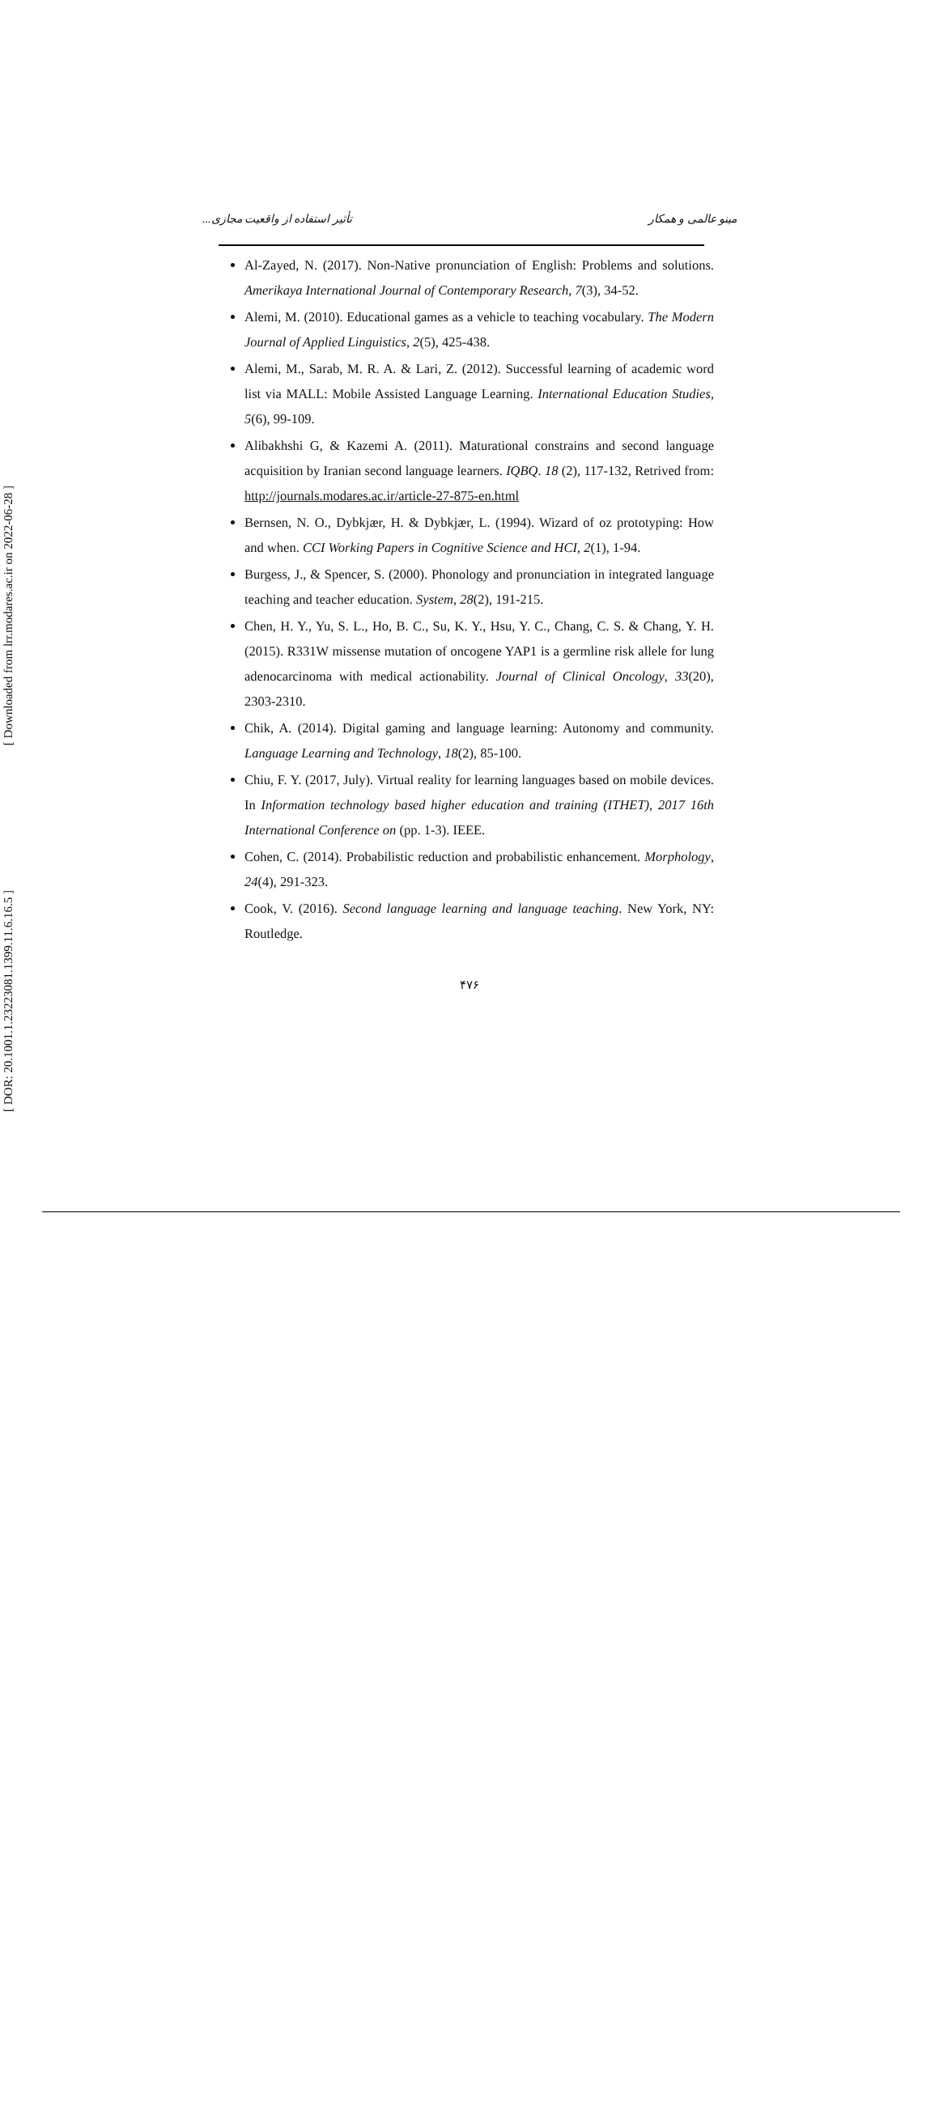[ Downloaded from lrr.modares.ac.ir on 2022-06-28 ]
[ DOR: 20.1001.1.23223081.1399.11.6.16.5 ]
مینو عالمی و همکار تأثیر استفاده از واقعیت مجازی...
Al-Zayed, N. (2017). Non-Native pronunciation of English: Problems and solutions. Amerikaya International Journal of Contemporary Research, 7(3), 34-52.
Alemi, M. (2010). Educational games as a vehicle to teaching vocabulary. The Modern Journal of Applied Linguistics, 2(5), 425-438.
Alemi, M., Sarab, M. R. A. & Lari, Z. (2012). Successful learning of academic word list via MALL: Mobile Assisted Language Learning. International Education Studies, 5(6), 99-109.
Alibakhshi G, & Kazemi A. (2011). Maturational constrains and second language acquisition by Iranian second language learners. IQBQ. 18 (2), 117-132, Retrived from: http://journals.modares.ac.ir/article-27-875-en.html
Bernsen, N. O., Dybkjær, H. & Dybkjær, L. (1994). Wizard of oz prototyping: How and when. CCI Working Papers in Cognitive Science and HCI, 2(1), 1-94.
Burgess, J., & Spencer, S. (2000). Phonology and pronunciation in integrated language teaching and teacher education. System, 28(2), 191-215.
Chen, H. Y., Yu, S. L., Ho, B. C., Su, K. Y., Hsu, Y. C., Chang, C. S. & Chang, Y. H. (2015). R331W missense mutation of oncogene YAP1 is a germline risk allele for lung adenocarcinoma with medical actionability. Journal of Clinical Oncology, 33(20), 2303-2310.
Chik, A. (2014). Digital gaming and language learning: Autonomy and community. Language Learning and Technology, 18(2), 85-100.
Chiu, F. Y. (2017, July). Virtual reality for learning languages based on mobile devices. In Information technology based higher education and training (ITHET), 2017 16th International Conference on (pp. 1-3). IEEE.
Cohen, C. (2014). Probabilistic reduction and probabilistic enhancement. Morphology, 24(4), 291-323.
Cook, V. (2016). Second language learning and language teaching. New York, NY: Routledge.
۴۷۶